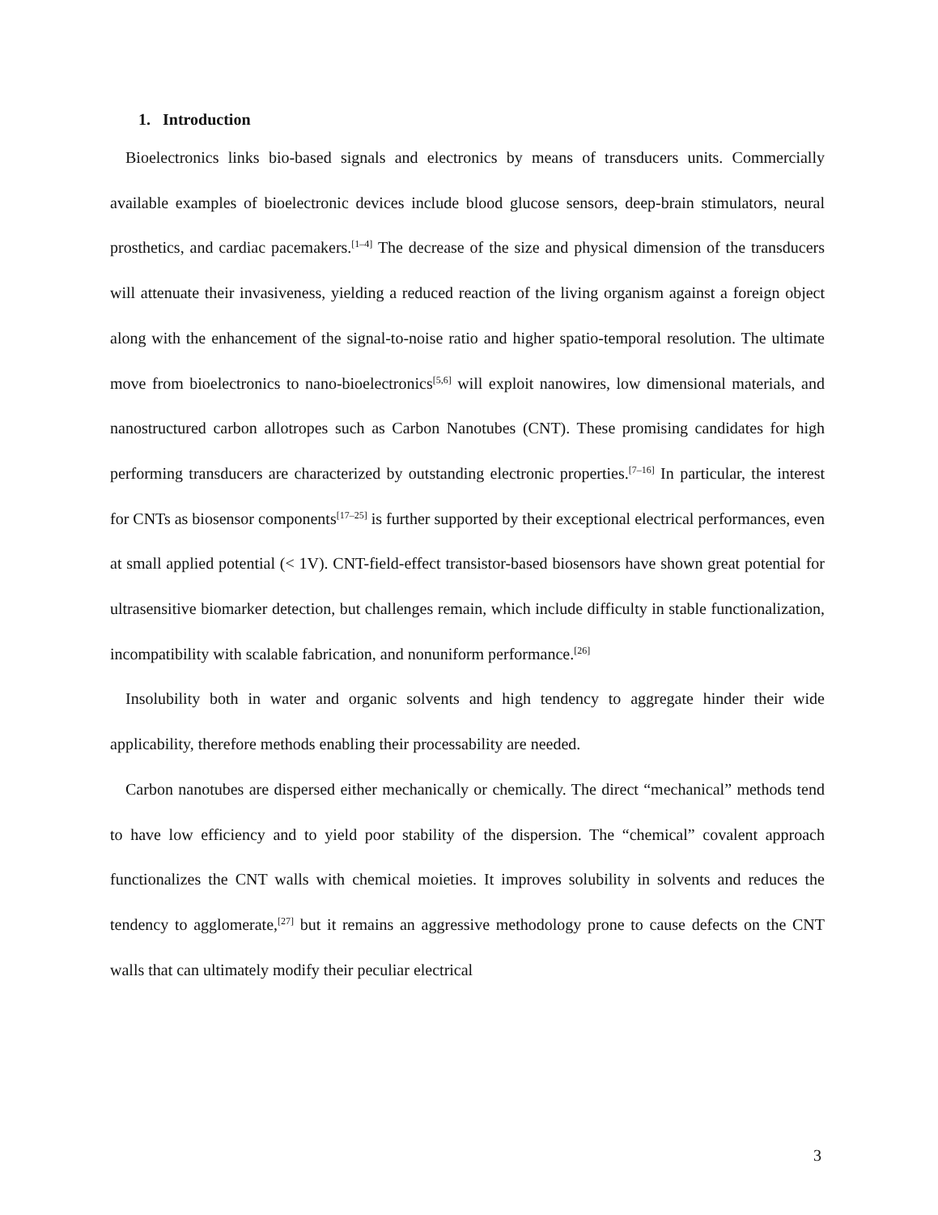1. Introduction
Bioelectronics links bio-based signals and electronics by means of transducers units. Commercially available examples of bioelectronic devices include blood glucose sensors, deep-brain stimulators, neural prosthetics, and cardiac pacemakers.<sup>[1–4]</sup> The decrease of the size and physical dimension of the transducers will attenuate their invasiveness, yielding a reduced reaction of the living organism against a foreign object along with the enhancement of the signal-to-noise ratio and higher spatio-temporal resolution. The ultimate move from bioelectronics to nano-bioelectronics<sup>[5,6]</sup> will exploit nanowires, low dimensional materials, and nanostructured carbon allotropes such as Carbon Nanotubes (CNT). These promising candidates for high performing transducers are characterized by outstanding electronic properties.<sup>[7–16]</sup> In particular, the interest for CNTs as biosensor components<sup>[17–25]</sup> is further supported by their exceptional electrical performances, even at small applied potential (< 1V). CNT-field-effect transistor-based biosensors have shown great potential for ultrasensitive biomarker detection, but challenges remain, which include difficulty in stable functionalization, incompatibility with scalable fabrication, and nonuniform performance.<sup>[26]</sup>
Insolubility both in water and organic solvents and high tendency to aggregate hinder their wide applicability, therefore methods enabling their processability are needed.
Carbon nanotubes are dispersed either mechanically or chemically. The direct “mechanical” methods tend to have low efficiency and to yield poor stability of the dispersion. The “chemical” covalent approach functionalizes the CNT walls with chemical moieties. It improves solubility in solvents and reduces the tendency to agglomerate,<sup>[27]</sup> but it remains an aggressive methodology prone to cause defects on the CNT walls that can ultimately modify their peculiar electrical
3